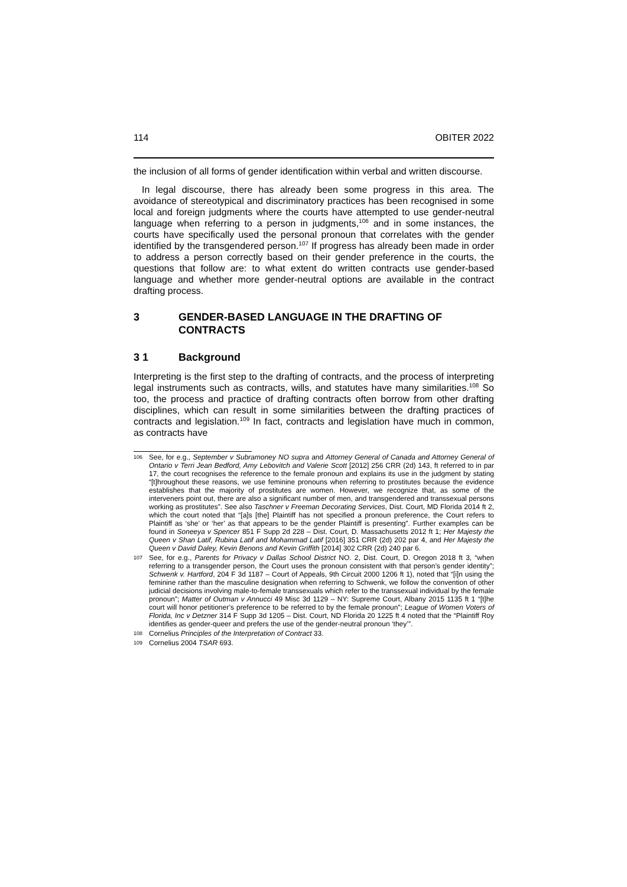114 OBITER 2022
the inclusion of all forms of gender identification within verbal and written discourse.
In legal discourse, there has already been some progress in this area. The avoidance of stereotypical and discriminatory practices has been recognised in some local and foreign judgments where the courts have attempted to use gender-neutral language when referring to a person in judgments,<sup>106</sup> and in some instances, the courts have specifically used the personal pronoun that correlates with the gender identified by the transgendered person.<sup>107</sup> If progress has already been made in order to address a person correctly based on their gender preference in the courts, the questions that follow are: to what extent do written contracts use gender-based language and whether more gender-neutral options are available in the contract drafting process.
3 GENDER-BASED LANGUAGE IN THE DRAFTING OF CONTRACTS
3 1 Background
Interpreting is the first step to the drafting of contracts, and the process of interpreting legal instruments such as contracts, wills, and statutes have many similarities.<sup>108</sup> So too, the process and practice of drafting contracts often borrow from other drafting disciplines, which can result in some similarities between the drafting practices of contracts and legislation.<sup>109</sup> In fact, contracts and legislation have much in common, as contracts have
106 See, for e.g., September v Subramoney NO supra and Attorney General of Canada and Attorney General of Ontario v Terri Jean Bedford, Amy Lebovitch and Valerie Scott [2012] 256 CRR (2d) 143, ft referred to in par 17, the court recognises the reference to the female pronoun and explains its use in the judgment by stating “[t]hroughout these reasons, we use feminine pronouns when referring to prostitutes because the evidence establishes that the majority of prostitutes are women. However, we recognize that, as some of the interveners point out, there are also a significant number of men, and transgendered and transsexual persons working as prostitutes”. See also Taschner v Freeman Decorating Services, Dist. Court, MD Florida 2014 ft 2, which the court noted that “[a]s [the] Plaintiff has not specified a pronoun preference, the Court refers to Plaintiff as ‘she’ or ‘her’ as that appears to be the gender Plaintiff is presenting”. Further examples can be found in Soneeya v Spencer 851 F Supp 2d 228 – Dist. Court, D. Massachusetts 2012 ft 1; Her Majesty the Queen v Shan Latif, Rubina Latif and Mohammad Latif [2016] 351 CRR (2d) 202 par 4, and Her Majesty the Queen v David Daley, Kevin Benons and Kevin Griffith [2014] 302 CRR (2d) 240 par 6.
107 See, for e.g., Parents for Privacy v Dallas School District NO. 2, Dist. Court, D. Oregon 2018 ft 3, “when referring to a transgender person, the Court uses the pronoun consistent with that person’s gender identity”; Schwenk v. Hartford, 204 F 3d 1187 – Court of Appeals, 9th Circuit 2000 1206 ft 1), noted that “[i]n using the feminine rather than the masculine designation when referring to Schwenk, we follow the convention of other judicial decisions involving male-to-female transsexuals which refer to the transsexual individual by the female pronoun”; Matter of Outman v Annucci 49 Misc 3d 1129 – NY: Supreme Court, Albany 2015 1135 ft 1 “[t]he court will honor petitioner’s preference to be referred to by the female pronoun”; League of Women Voters of Florida, Inc v Detzner 314 F Supp 3d 1205 – Dist. Court, ND Florida 20 1225 ft 4 noted that the “Plaintiff Roy identifies as gender-queer and prefers the use of the gender-neutral pronoun ‘they’”.
108 Cornelius Principles of the Interpretation of Contract 33.
109 Cornelius 2004 TSAR 693.